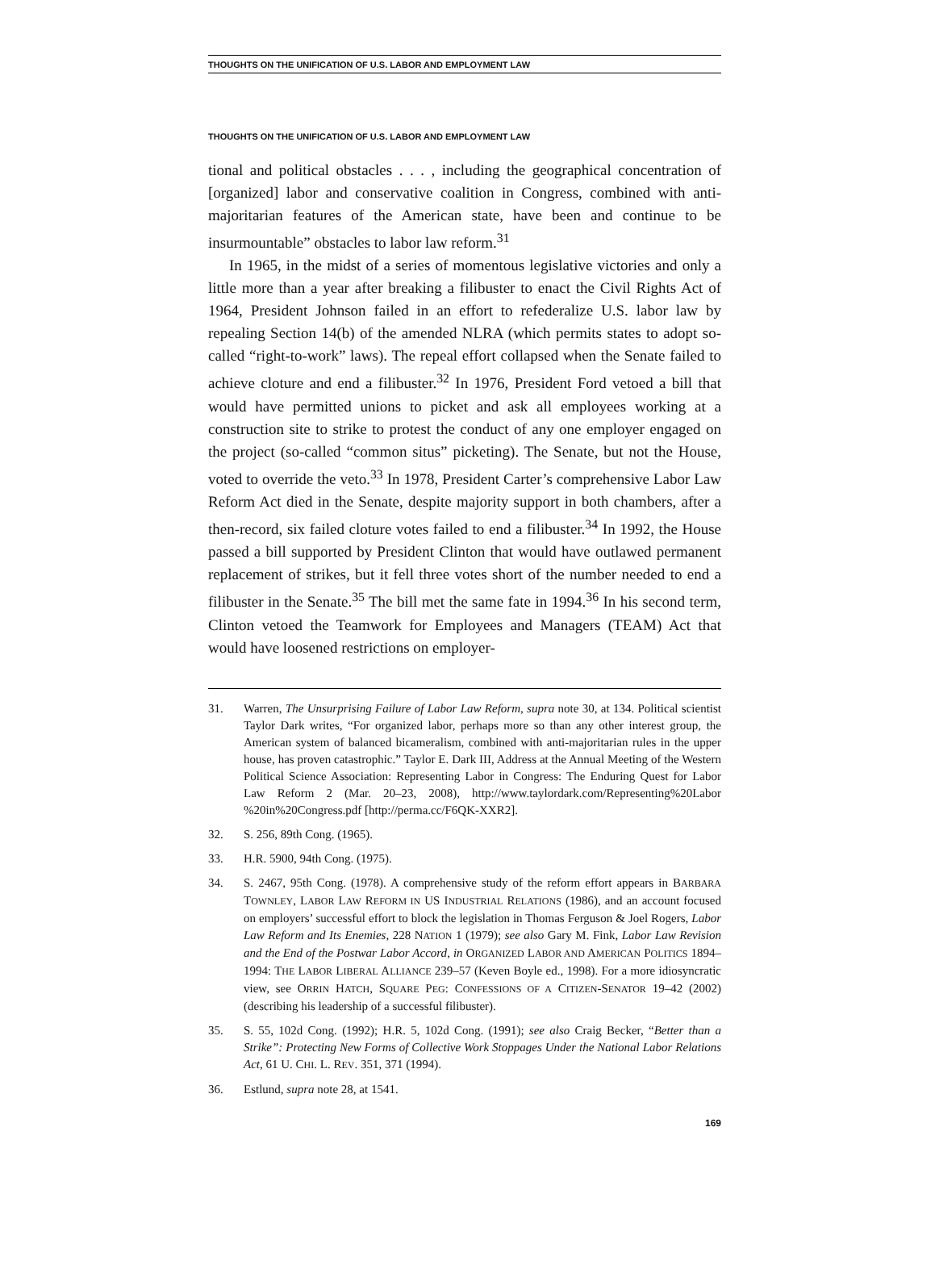THOUGHTS ON THE UNIFICATION OF U.S. LABOR AND EMPLOYMENT LAW
THOUGHTS ON THE UNIFICATION OF U.S. LABOR AND EMPLOYMENT LAW
tional and political obstacles . . . , including the geographical concentration of [organized] labor and conservative coalition in Congress, combined with anti-majoritarian features of the American state, have been and continue to be insurmountable” obstacles to labor law reform.<sup>31</sup>
In 1965, in the midst of a series of momentous legislative victories and only a little more than a year after breaking a filibuster to enact the Civil Rights Act of 1964, President Johnson failed in an effort to refederalize U.S. labor law by repealing Section 14(b) of the amended NLRA (which permits states to adopt so-called “right-to-work” laws). The repeal effort collapsed when the Senate failed to achieve cloture and end a filibuster.<sup>32</sup> In 1976, President Ford vetoed a bill that would have permitted unions to picket and ask all employees working at a construction site to strike to protest the conduct of any one employer engaged on the project (so-called “common situs” picketing). The Senate, but not the House, voted to override the veto.<sup>33</sup> In 1978, President Carter’s comprehensive Labor Law Reform Act died in the Senate, despite majority support in both chambers, after a then-record, six failed cloture votes failed to end a filibuster.<sup>34</sup> In 1992, the House passed a bill supported by President Clinton that would have outlawed permanent replacement of strikes, but it fell three votes short of the number needed to end a filibuster in the Senate.<sup>35</sup> The bill met the same fate in 1994.<sup>36</sup> In his second term, Clinton vetoed the Teamwork for Employees and Managers (TEAM) Act that would have loosened restrictions on employer-
31. Warren, The Unsurprising Failure of Labor Law Reform, supra note 30, at 134. Political scientist Taylor Dark writes, “For organized labor, perhaps more so than any other interest group, the American system of balanced bicameralism, combined with anti-majoritarian rules in the upper house, has proven catastrophic.” Taylor E. Dark III, Address at the Annual Meeting of the Western Political Science Association: Representing Labor in Congress: The Enduring Quest for Labor Law Reform 2 (Mar. 20–23, 2008), http://www.taylordark.com/Representing%20Labor %20in%20Congress.pdf [http://perma.cc/F6QK-XXR2].
32. S. 256, 89th Cong. (1965).
33. H.R. 5900, 94th Cong. (1975).
34. S. 2467, 95th Cong. (1978). A comprehensive study of the reform effort appears in BARBARA TOWNLEY, LABOR LAW REFORM IN US INDUSTRIAL RELATIONS (1986), and an account focused on employers’ successful effort to block the legislation in Thomas Ferguson & Joel Rogers, Labor Law Reform and Its Enemies, 228 NATION 1 (1979); see also Gary M. Fink, Labor Law Revision and the End of the Postwar Labor Accord, in ORGANIZED LABOR AND AMERICAN POLITICS 1894–1994: THE LABOR LIBERAL ALLIANCE 239–57 (Keven Boyle ed., 1998). For a more idiosyncratic view, see ORRIN HATCH, SQUARE PEG: CONFESSIONS OF A CITIZEN-SENATOR 19–42 (2002) (describing his leadership of a successful filibuster).
35. S. 55, 102d Cong. (1992); H.R. 5, 102d Cong. (1991); see also Craig Becker, “Better than a Strike”: Protecting New Forms of Collective Work Stoppages Under the National Labor Relations Act, 61 U. CHI. L. REV. 351, 371 (1994).
36. Estlund, supra note 28, at 1541.
169